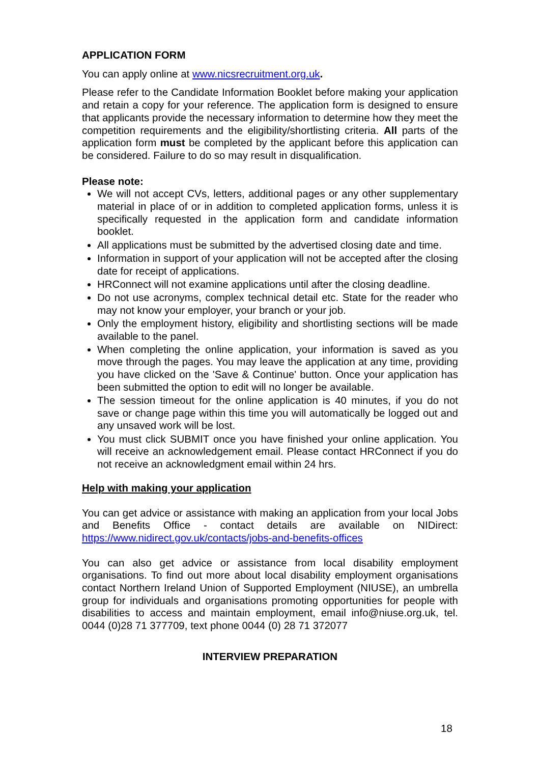APPLICATION FORM
You can apply online at www.nicsrecruitment.org.uk.
Please refer to the Candidate Information Booklet before making your application and retain a copy for your reference. The application form is designed to ensure that applicants provide the necessary information to determine how they meet the competition requirements and the eligibility/shortlisting criteria. All parts of the application form must be completed by the applicant before this application can be considered. Failure to do so may result in disqualification.
Please note:
We will not accept CVs, letters, additional pages or any other supplementary material in place of or in addition to completed application forms, unless it is specifically requested in the application form and candidate information booklet.
All applications must be submitted by the advertised closing date and time.
Information in support of your application will not be accepted after the closing date for receipt of applications.
HRConnect will not examine applications until after the closing deadline.
Do not use acronyms, complex technical detail etc. State for the reader who may not know your employer, your branch or your job.
Only the employment history, eligibility and shortlisting sections will be made available to the panel.
When completing the online application, your information is saved as you move through the pages. You may leave the application at any time, providing you have clicked on the 'Save & Continue' button. Once your application has been submitted the option to edit will no longer be available.
The session timeout for the online application is 40 minutes, if you do not save or change page within this time you will automatically be logged out and any unsaved work will be lost.
You must click SUBMIT once you have finished your online application. You will receive an acknowledgement email. Please contact HRConnect if you do not receive an acknowledgment email within 24 hrs.
Help with making your application
You can get advice or assistance with making an application from your local Jobs and Benefits Office - contact details are available on NIDirect: https://www.nidirect.gov.uk/contacts/jobs-and-benefits-offices
You can also get advice or assistance from local disability employment organisations. To find out more about local disability employment organisations contact Northern Ireland Union of Supported Employment (NIUSE), an umbrella group for individuals and organisations promoting opportunities for people with disabilities to access and maintain employment, email info@niuse.org.uk, tel. 0044 (0)28 71 377709, text phone 0044 (0) 28 71 372077
INTERVIEW PREPARATION
18